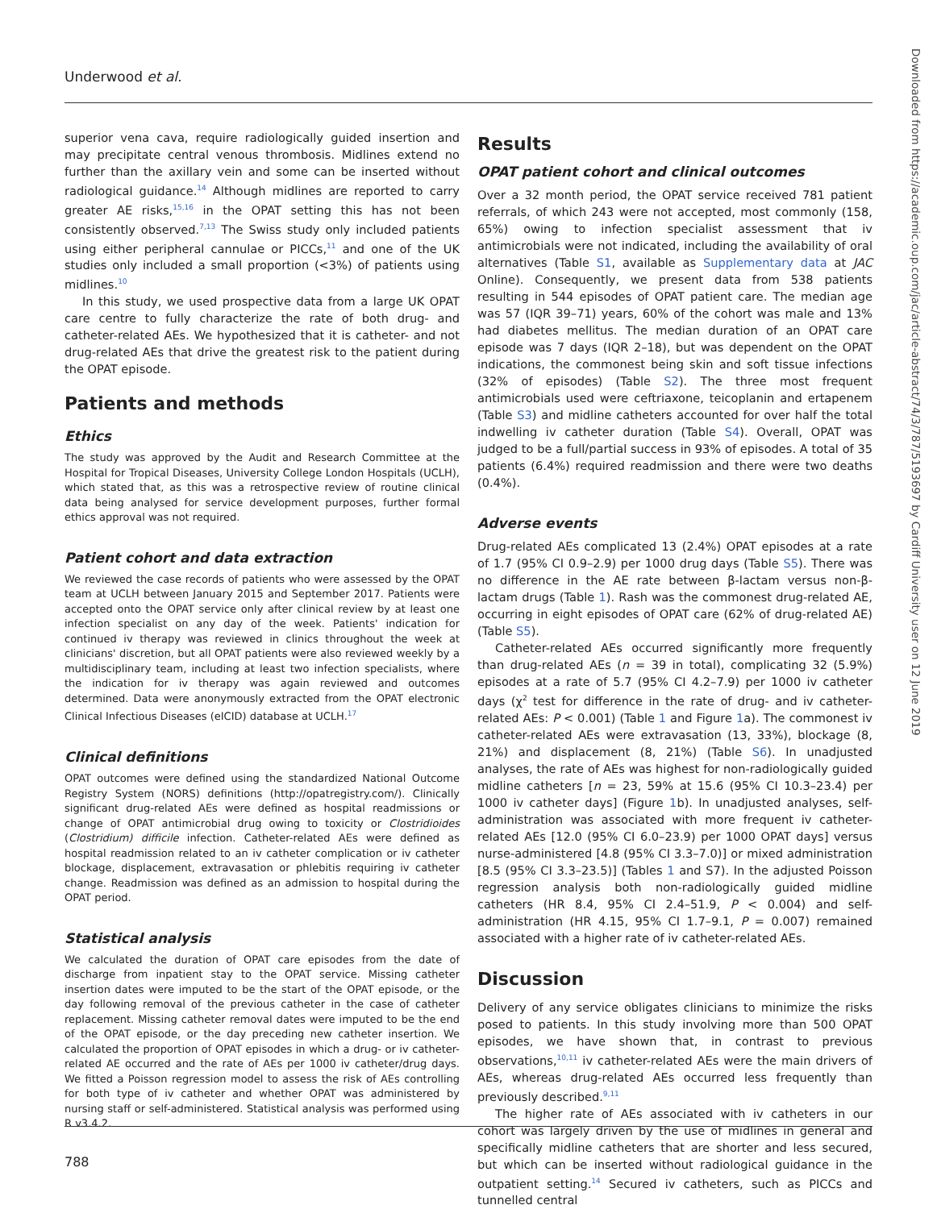Underwood et al.
superior vena cava, require radiologically guided insertion and may precipitate central venous thrombosis. Midlines extend no further than the axillary vein and some can be inserted without radiological guidance.<sup>14</sup> Although midlines are reported to carry greater AE risks,<sup>15,16</sup> in the OPAT setting this has not been consistently observed.<sup>7,13</sup> The Swiss study only included patients using either peripheral cannulae or PICCs,<sup>11</sup> and one of the UK studies only included a small proportion (<3%) of patients using midlines.<sup>10</sup>
In this study, we used prospective data from a large UK OPAT care centre to fully characterize the rate of both drug- and catheter-related AEs. We hypothesized that it is catheter- and not drug-related AEs that drive the greatest risk to the patient during the OPAT episode.
Patients and methods
Ethics
The study was approved by the Audit and Research Committee at the Hospital for Tropical Diseases, University College London Hospitals (UCLH), which stated that, as this was a retrospective review of routine clinical data being analysed for service development purposes, further formal ethics approval was not required.
Patient cohort and data extraction
We reviewed the case records of patients who were assessed by the OPAT team at UCLH between January 2015 and September 2017. Patients were accepted onto the OPAT service only after clinical review by at least one infection specialist on any day of the week. Patients' indication for continued iv therapy was reviewed in clinics throughout the week at clinicians' discretion, but all OPAT patients were also reviewed weekly by a multidisciplinary team, including at least two infection specialists, where the indication for iv therapy was again reviewed and outcomes determined. Data were anonymously extracted from the OPAT electronic Clinical Infectious Diseases (eICID) database at UCLH.<sup>17</sup>
Clinical definitions
OPAT outcomes were defined using the standardized National Outcome Registry System (NORS) definitions (http://opatregistry.com/). Clinically significant drug-related AEs were defined as hospital readmissions or change of OPAT antimicrobial drug owing to toxicity or Clostridioides (Clostridium) difficile infection. Catheter-related AEs were defined as hospital readmission related to an iv catheter complication or iv catheter blockage, displacement, extravasation or phlebitis requiring iv catheter change. Readmission was defined as an admission to hospital during the OPAT period.
Statistical analysis
We calculated the duration of OPAT care episodes from the date of discharge from inpatient stay to the OPAT service. Missing catheter insertion dates were imputed to be the start of the OPAT episode, or the day following removal of the previous catheter in the case of catheter replacement. Missing catheter removal dates were imputed to be the end of the OPAT episode, or the day preceding new catheter insertion. We calculated the proportion of OPAT episodes in which a drug- or iv catheter-related AE occurred and the rate of AEs per 1000 iv catheter/drug days. We fitted a Poisson regression model to assess the risk of AEs controlling for both type of iv catheter and whether OPAT was administered by nursing staff or self-administered. Statistical analysis was performed using R v3.4.2.
Results
OPAT patient cohort and clinical outcomes
Over a 32 month period, the OPAT service received 781 patient referrals, of which 243 were not accepted, most commonly (158, 65%) owing to infection specialist assessment that iv antimicrobials were not indicated, including the availability of oral alternatives (Table S1, available as Supplementary data at JAC Online). Consequently, we present data from 538 patients resulting in 544 episodes of OPAT patient care. The median age was 57 (IQR 39–71) years, 60% of the cohort was male and 13% had diabetes mellitus. The median duration of an OPAT care episode was 7 days (IQR 2–18), but was dependent on the OPAT indications, the commonest being skin and soft tissue infections (32% of episodes) (Table S2). The three most frequent antimicrobials used were ceftriaxone, teicoplanin and ertapenem (Table S3) and midline catheters accounted for over half the total indwelling iv catheter duration (Table S4). Overall, OPAT was judged to be a full/partial success in 93% of episodes. A total of 35 patients (6.4%) required readmission and there were two deaths (0.4%).
Adverse events
Drug-related AEs complicated 13 (2.4%) OPAT episodes at a rate of 1.7 (95% CI 0.9–2.9) per 1000 drug days (Table S5). There was no difference in the AE rate between β-lactam versus non-β-lactam drugs (Table 1). Rash was the commonest drug-related AE, occurring in eight episodes of OPAT care (62% of drug-related AE) (Table S5).
Catheter-related AEs occurred significantly more frequently than drug-related AEs (n = 39 in total), complicating 32 (5.9%) episodes at a rate of 5.7 (95% CI 4.2–7.9) per 1000 iv catheter days (χ<sup>2</sup> test for difference in the rate of drug- and iv catheter-related AEs: P < 0.001) (Table 1 and Figure 1a). The commonest iv catheter-related AEs were extravasation (13, 33%), blockage (8, 21%) and displacement (8, 21%) (Table S6). In unadjusted analyses, the rate of AEs was highest for non-radiologically guided midline catheters [n = 23, 59% at 15.6 (95% CI 10.3–23.4) per 1000 iv catheter days] (Figure 1b). In unadjusted analyses, self-administration was associated with more frequent iv catheter-related AEs [12.0 (95% CI 6.0–23.9) per 1000 OPAT days] versus nurse-administered [4.8 (95% CI 3.3–7.0)] or mixed administration [8.5 (95% CI 3.3–23.5)] (Tables 1 and S7). In the adjusted Poisson regression analysis both non-radiologically guided midline catheters (HR 8.4, 95% CI 2.4–51.9, P < 0.004) and self-administration (HR 4.15, 95% CI 1.7–9.1, P = 0.007) remained associated with a higher rate of iv catheter-related AEs.
Discussion
Delivery of any service obligates clinicians to minimize the risks posed to patients. In this study involving more than 500 OPAT episodes, we have shown that, in contrast to previous observations,<sup>10,11</sup> iv catheter-related AEs were the main drivers of AEs, whereas drug-related AEs occurred less frequently than previously described.<sup>9,11</sup>
The higher rate of AEs associated with iv catheters in our cohort was largely driven by the use of midlines in general and specifically midline catheters that are shorter and less secured, but which can be inserted without radiological guidance in the outpatient setting.<sup>14</sup> Secured iv catheters, such as PICCs and tunnelled central
788
Downloaded from https://academic.oup.com/jac/article-abstract/74/3/787/5193697 by Cardiff University user on 12 June 2019